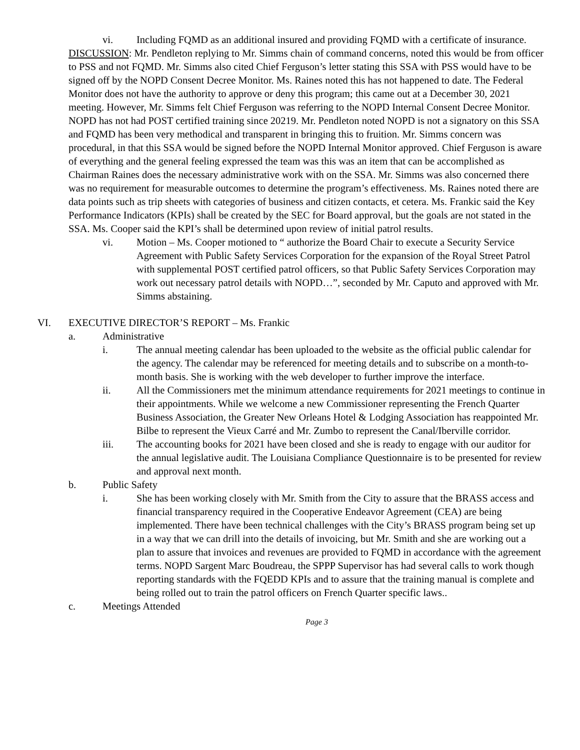vi. Including FQMD as an additional insured and providing FQMD with a certificate of insurance.
DISCUSSION: Mr. Pendleton replying to Mr. Simms chain of command concerns, noted this would be from officer to PSS and not FQMD. Mr. Simms also cited Chief Ferguson’s letter stating this SSA with PSS would have to be signed off by the NOPD Consent Decree Monitor. Ms. Raines noted this has not happened to date. The Federal Monitor does not have the authority to approve or deny this program; this came out at a December 30, 2021 meeting. However, Mr. Simms felt Chief Ferguson was referring to the NOPD Internal Consent Decree Monitor. NOPD has not had POST certified training since 20219. Mr. Pendleton noted NOPD is not a signatory on this SSA and FQMD has been very methodical and transparent in bringing this to fruition. Mr. Simms concern was procedural, in that this SSA would be signed before the NOPD Internal Monitor approved. Chief Ferguson is aware of everything and the general feeling expressed the team was this was an item that can be accomplished as Chairman Raines does the necessary administrative work with on the SSA. Mr. Simms was also concerned there was no requirement for measurable outcomes to determine the program’s effectiveness. Ms. Raines noted there are data points such as trip sheets with categories of business and citizen contacts, et cetera. Ms. Frankic said the Key Performance Indicators (KPIs) shall be created by the SEC for Board approval, but the goals are not stated in the SSA. Ms. Cooper said the KPI’s shall be determined upon review of initial patrol results.
vi. Motion – Ms. Cooper motioned to “ authorize the Board Chair to execute a Security Service Agreement with Public Safety Services Corporation for the expansion of the Royal Street Patrol with supplemental POST certified patrol officers, so that Public Safety Services Corporation may work out necessary patrol details with NOPD…”, seconded by Mr. Caputo and approved with Mr. Simms abstaining.
VI. EXECUTIVE DIRECTOR’S REPORT – Ms. Frankic
a. Administrative
i. The annual meeting calendar has been uploaded to the website as the official public calendar for the agency. The calendar may be referenced for meeting details and to subscribe on a month-to-month basis. She is working with the web developer to further improve the interface.
ii. All the Commissioners met the minimum attendance requirements for 2021 meetings to continue in their appointments. While we welcome a new Commissioner representing the French Quarter Business Association, the Greater New Orleans Hotel & Lodging Association has reappointed Mr. Bilbe to represent the Vieux Carré and Mr. Zumbo to represent the Canal/Iberville corridor.
iii. The accounting books for 2021 have been closed and she is ready to engage with our auditor for the annual legislative audit. The Louisiana Compliance Questionnaire is to be presented for review and approval next month.
b. Public Safety
i. She has been working closely with Mr. Smith from the City to assure that the BRASS access and financial transparency required in the Cooperative Endeavor Agreement (CEA) are being implemented. There have been technical challenges with the City’s BRASS program being set up in a way that we can drill into the details of invoicing, but Mr. Smith and she are working out a plan to assure that invoices and revenues are provided to FQMD in accordance with the agreement terms. NOPD Sargent Marc Boudreau, the SPPP Supervisor has had several calls to work though reporting standards with the FQEDD KPIs and to assure that the training manual is complete and being rolled out to train the patrol officers on French Quarter specific laws..
c. Meetings Attended
Page 3